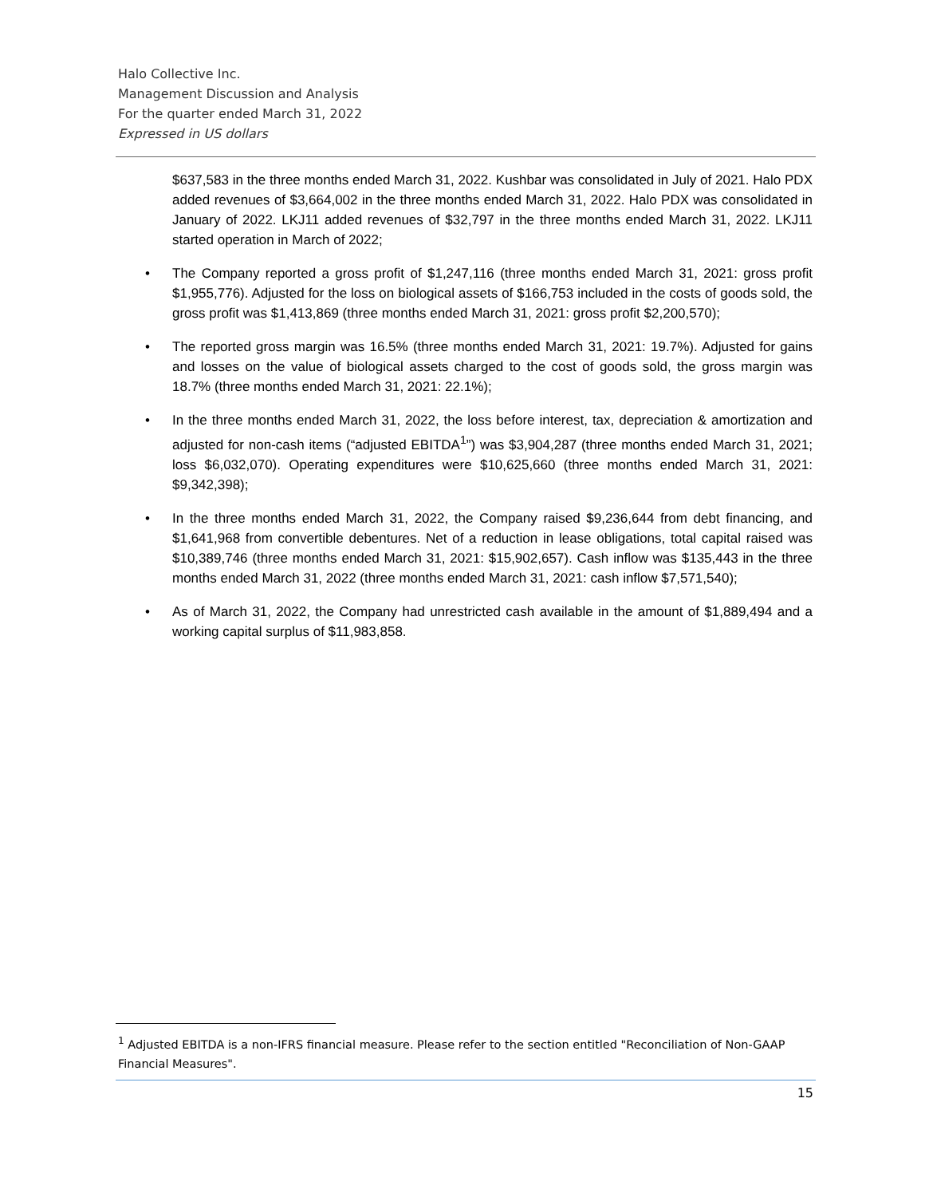Halo Collective Inc.
Management Discussion and Analysis
For the quarter ended March 31, 2022
Expressed in US dollars
$637,583 in the three months ended March 31, 2022. Kushbar was consolidated in July of 2021. Halo PDX added revenues of $3,664,002 in the three months ended March 31, 2022. Halo PDX was consolidated in January of 2022. LKJ11 added revenues of $32,797 in the three months ended March 31, 2022. LKJ11 started operation in March of 2022;
• The Company reported a gross profit of $1,247,116 (three months ended March 31, 2021: gross profit $1,955,776). Adjusted for the loss on biological assets of $166,753 included in the costs of goods sold, the gross profit was $1,413,869 (three months ended March 31, 2021: gross profit $2,200,570);
• The reported gross margin was 16.5% (three months ended March 31, 2021: 19.7%). Adjusted for gains and losses on the value of biological assets charged to the cost of goods sold, the gross margin was 18.7% (three months ended March 31, 2021: 22.1%);
• In the three months ended March 31, 2022, the loss before interest, tax, depreciation & amortization and adjusted for non-cash items (“adjusted EBITDA<sup>1</sup>”) was $3,904,287 (three months ended March 31, 2021; loss $6,032,070). Operating expenditures were $10,625,660 (three months ended March 31, 2021: $9,342,398);
• In the three months ended March 31, 2022, the Company raised $9,236,644 from debt financing, and $1,641,968 from convertible debentures. Net of a reduction in lease obligations, total capital raised was $10,389,746 (three months ended March 31, 2021: $15,902,657). Cash inflow was $135,443 in the three months ended March 31, 2022 (three months ended March 31, 2021: cash inflow $7,571,540);
• As of March 31, 2022, the Company had unrestricted cash available in the amount of $1,889,494 and a working capital surplus of $11,983,858.
<sup>1</sup> Adjusted EBITDA is a non-IFRS financial measure. Please refer to the section entitled "Reconciliation of Non-GAAP Financial Measures".
15